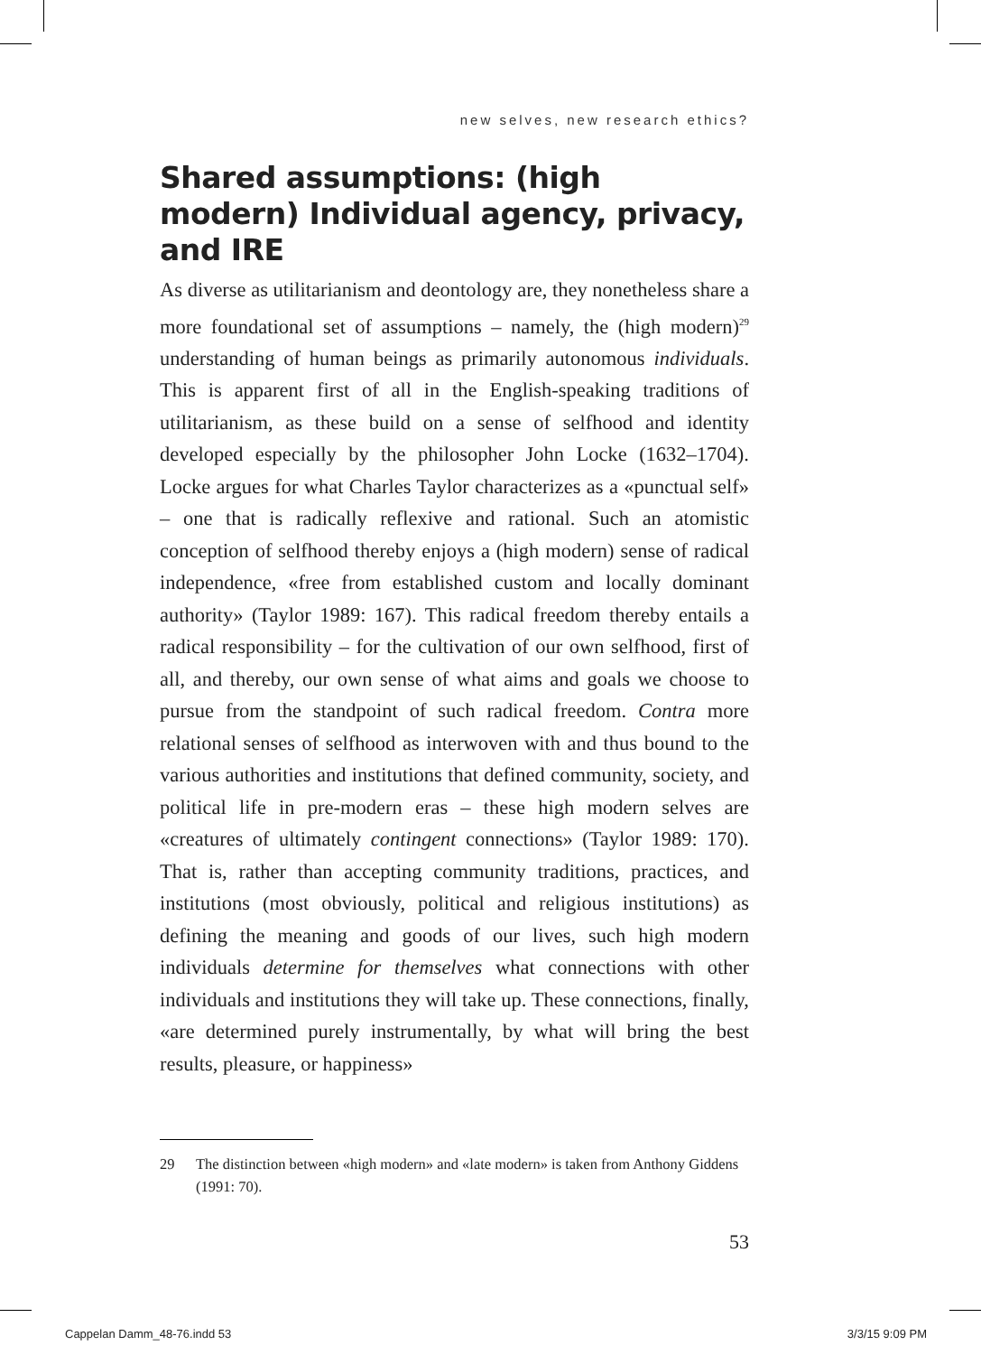new selves, new research ethics?
Shared assumptions: (high modern) Individual agency, privacy, and IRE
As diverse as utilitarianism and deontology are, they nonetheless share a more foundational set of assumptions – namely, the (high modern)<sup>29</sup> understanding of human beings as primarily autonomous individuals. This is apparent first of all in the English-speaking traditions of utilitarianism, as these build on a sense of selfhood and identity developed especially by the philosopher John Locke (1632–1704). Locke argues for what Charles Taylor characterizes as a «punctual self» – one that is radically reflexive and rational. Such an atomistic conception of selfhood thereby enjoys a (high modern) sense of radical independence, «free from established custom and locally dominant authority» (Taylor 1989: 167). This radical freedom thereby entails a radical responsibility – for the cultivation of our own selfhood, first of all, and thereby, our own sense of what aims and goals we choose to pursue from the standpoint of such radical freedom. Contra more relational senses of selfhood as interwoven with and thus bound to the various authorities and institutions that defined community, society, and political life in pre-modern eras – these high modern selves are «creatures of ultimately contingent connections» (Taylor 1989: 170). That is, rather than accepting community traditions, practices, and institutions (most obviously, political and religious institutions) as defining the meaning and goods of our lives, such high modern individuals determine for themselves what connections with other individuals and institutions they will take up. These connections, finally, «are determined purely instrumentally, by what will bring the best results, pleasure, or happiness»
29 The distinction between «high modern» and «late modern» is taken from Anthony Giddens (1991: 70).
53
Cappelan Damm_48-76.indd 53 3/3/15 9:09 PM